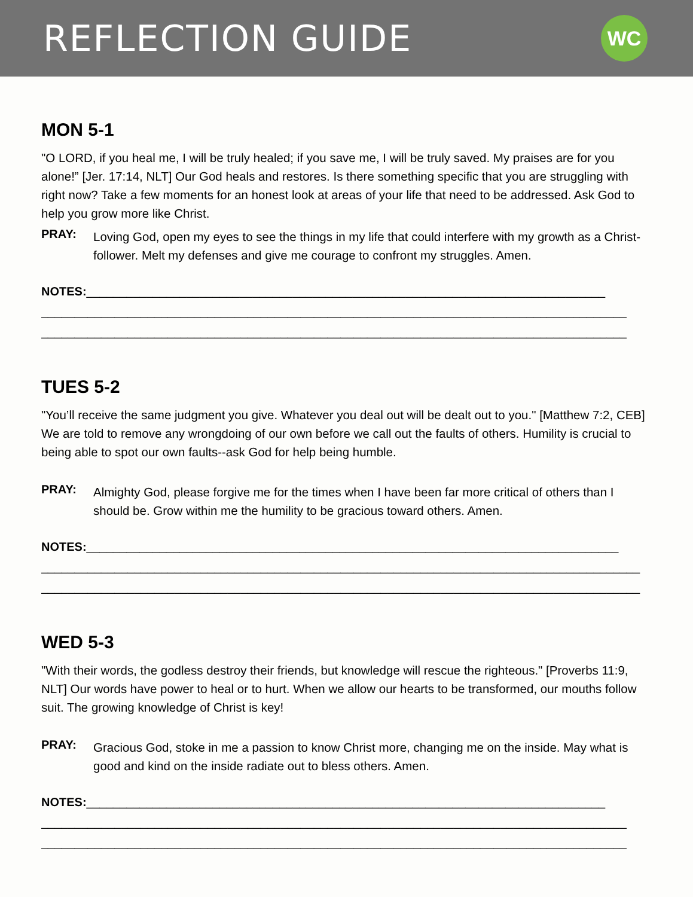REFLECTION GUIDE
WC
MON 5-1
"O LORD, if you heal me, I will be truly healed; if you save me, I will be truly saved. My praises are for you alone!” [Jer. 17:14, NLT] Our God heals and restores. Is there something specific that you are struggling with right now? Take a few moments for an honest look at areas of your life that need to be addressed. Ask God to help you grow more like Christ.
PRAY:
Loving God, open my eyes to see the things in my life that could interfere with my growth as a Christ-follower. Melt my defenses and give me courage to confront my struggles. Amen.
NOTES:______________________________________________________________________________
________________________________________________________________________________________
________________________________________________________________________________________
TUES 5-2
"You’ll receive the same judgment you give. Whatever you deal out will be dealt out to you." [Matthew 7:2, CEB] We are told to remove any wrongdoing of our own before we call out the faults of others. Humility is crucial to being able to spot our own faults--ask God for help being humble.
PRAY:
Almighty God, please forgive me for the times when I have been far more critical of others than I should be. Grow within me the humility to be gracious toward others. Amen.
NOTES:________________________________________________________________________________
__________________________________________________________________________________________
__________________________________________________________________________________________
WED 5-3
"With their words, the godless destroy their friends, but knowledge will rescue the righteous." [Proverbs 11:9, NLT] Our words have power to heal or to hurt. When we allow our hearts to be transformed, our mouths follow suit. The growing knowledge of Christ is key!
PRAY:
Gracious God, stoke in me a passion to know Christ more, changing me on the inside. May what is good and kind on the inside radiate out to bless others. Amen.
NOTES:______________________________________________________________________________
________________________________________________________________________________________
________________________________________________________________________________________